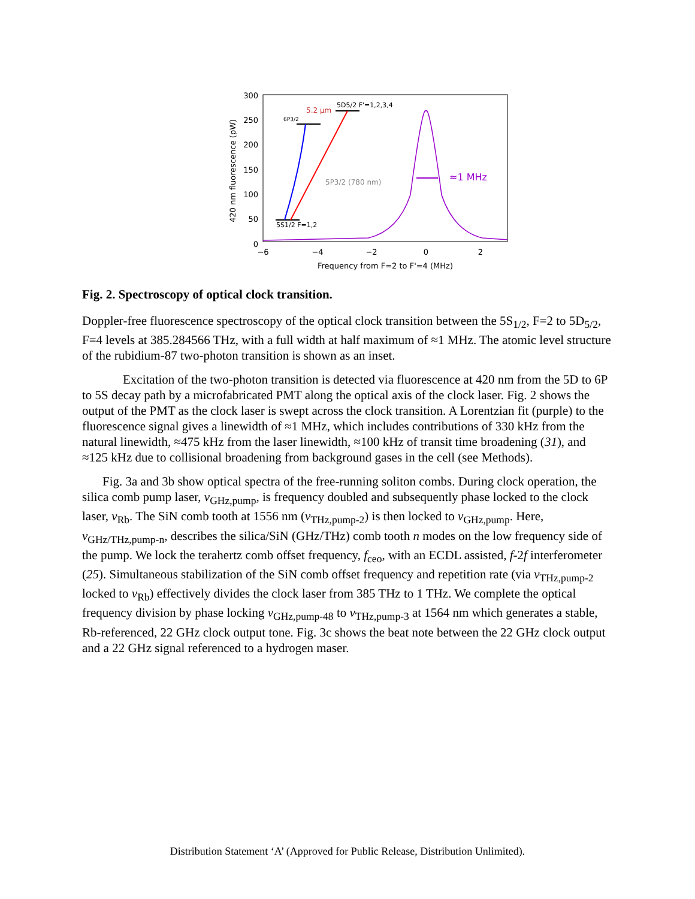300
250
200
150
100
50
0
−6
−4
−2
0
2
Frequency from F=2 to F'=4 (MHz)
420 nm fluorescence (pW)
≈1 MHz
5S1/2 F=1,2
6P3/2
5.2 μm
5D5/2 F'=1,2,3,4
5P3/2 (780 nm)
Fig. 2. Spectroscopy of optical clock transition.
Doppler-free fluorescence spectroscopy of the optical clock transition between the 5S<sub>1/2</sub>, F=2 to 5D<sub>5/2</sub>, F=4 levels at 385.284566 THz, with a full width at half maximum of ≈1 MHz. The atomic level structure of the rubidium-87 two-photon transition is shown as an inset.
Excitation of the two-photon transition is detected via fluorescence at 420 nm from the 5D to 6P to 5S decay path by a microfabricated PMT along the optical axis of the clock laser. Fig. 2 shows the output of the PMT as the clock laser is swept across the clock transition. A Lorentzian fit (purple) to the fluorescence signal gives a linewidth of ≈1 MHz, which includes contributions of 330 kHz from the natural linewidth, ≈475 kHz from the laser linewidth, ≈100 kHz of transit time broadening (31), and ≈125 kHz due to collisional broadening from background gases in the cell (see Methods).
Fig. 3a and 3b show optical spectra of the free-running soliton combs. During clock operation, the silica comb pump laser, ν<sub>GHz,pump</sub>, is frequency doubled and subsequently phase locked to the clock laser, ν<sub>Rb</sub>. The SiN comb tooth at 1556 nm (ν<sub>THz,pump-2</sub>) is then locked to ν<sub>GHz,pump</sub>. Here, ν<sub>GHz/THz,pump-n</sub>, describes the silica/SiN (GHz/THz) comb tooth n modes on the low frequency side of the pump. We lock the terahertz comb offset frequency, f<sub>ceo</sub>, with an ECDL assisted, f-2f interferometer (25). Simultaneous stabilization of the SiN comb offset frequency and repetition rate (via ν<sub>THz,pump-2</sub> locked to ν<sub>Rb</sub>) effectively divides the clock laser from 385 THz to 1 THz. We complete the optical frequency division by phase locking ν<sub>GHz,pump-48</sub> to ν<sub>THz,pump-3</sub> at 1564 nm which generates a stable, Rb-referenced, 22 GHz clock output tone. Fig. 3c shows the beat note between the 22 GHz clock output and a 22 GHz signal referenced to a hydrogen maser.
Distribution Statement ‘A’ (Approved for Public Release, Distribution Unlimited).